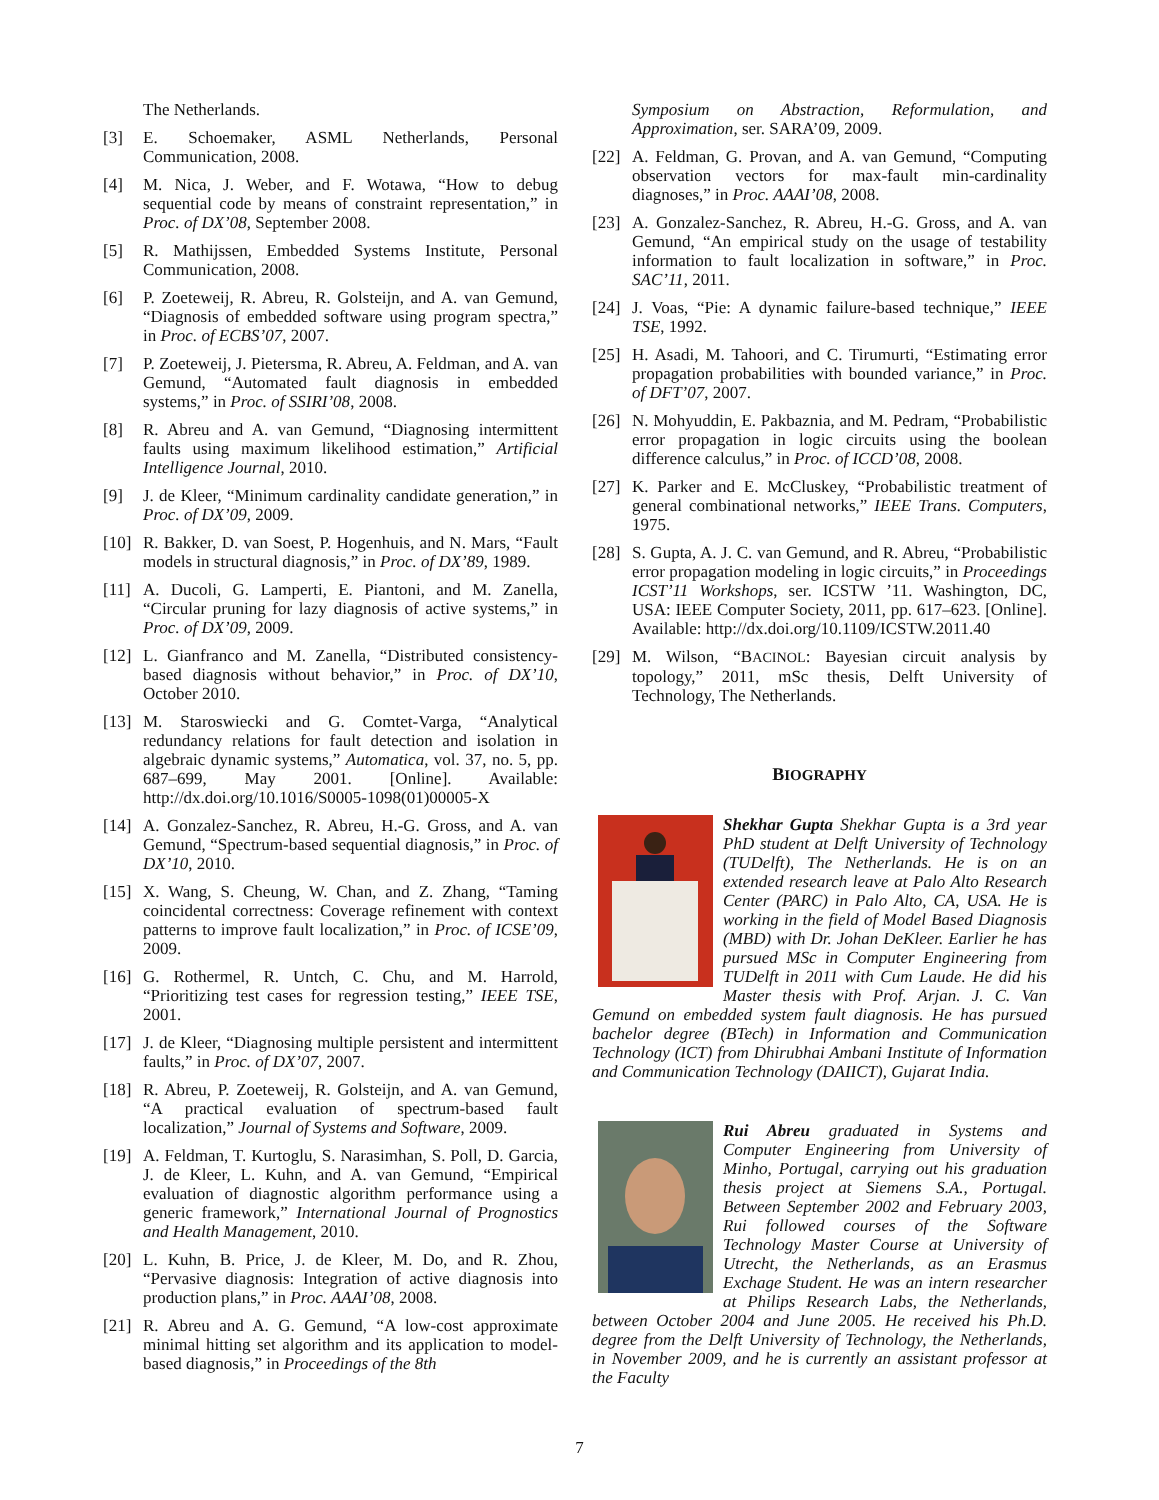The Netherlands.
[3] E. Schoemaker, ASML Netherlands, Personal Communication, 2008.
[4] M. Nica, J. Weber, and F. Wotawa, “How to debug sequential code by means of constraint representation,” in Proc. of DX’08, September 2008.
[5] R. Mathijssen, Embedded Systems Institute, Personal Communication, 2008.
[6] P. Zoeteweij, R. Abreu, R. Golsteijn, and A. van Gemund, “Diagnosis of embedded software using program spectra,” in Proc. of ECBS’07, 2007.
[7] P. Zoeteweij, J. Pietersma, R. Abreu, A. Feldman, and A. van Gemund, “Automated fault diagnosis in embedded systems,” in Proc. of SSIRI’08, 2008.
[8] R. Abreu and A. van Gemund, “Diagnosing intermittent faults using maximum likelihood estimation,” Artificial Intelligence Journal, 2010.
[9] J. de Kleer, “Minimum cardinality candidate generation,” in Proc. of DX’09, 2009.
[10] R. Bakker, D. van Soest, P. Hogenhuis, and N. Mars, “Fault models in structural diagnosis,” in Proc. of DX’89, 1989.
[11] A. Ducoli, G. Lamperti, E. Piantoni, and M. Zanella, “Circular pruning for lazy diagnosis of active systems,” in Proc. of DX’09, 2009.
[12] L. Gianfranco and M. Zanella, “Distributed consistency-based diagnosis without behavior,” in Proc. of DX’10, October 2010.
[13] M. Staroswiecki and G. Comtet-Varga, “Analytical redundancy relations for fault detection and isolation in algebraic dynamic systems,” Automatica, vol. 37, no. 5, pp. 687–699, May 2001. [Online]. Available: http://dx.doi.org/10.1016/S0005-1098(01)00005-X
[14] A. Gonzalez-Sanchez, R. Abreu, H.-G. Gross, and A. van Gemund, “Spectrum-based sequential diagnosis,” in Proc. of DX’10, 2010.
[15] X. Wang, S. Cheung, W. Chan, and Z. Zhang, “Taming coincidental correctness: Coverage refinement with context patterns to improve fault localization,” in Proc. of ICSE’09, 2009.
[16] G. Rothermel, R. Untch, C. Chu, and M. Harrold, “Prioritizing test cases for regression testing,” IEEE TSE, 2001.
[17] J. de Kleer, “Diagnosing multiple persistent and intermittent faults,” in Proc. of DX’07, 2007.
[18] R. Abreu, P. Zoeteweij, R. Golsteijn, and A. van Gemund, “A practical evaluation of spectrum-based fault localization,” Journal of Systems and Software, 2009.
[19] A. Feldman, T. Kurtoglu, S. Narasimhan, S. Poll, D. Garcia, J. de Kleer, L. Kuhn, and A. van Gemund, “Empirical evaluation of diagnostic algorithm performance using a generic framework,” International Journal of Prognostics and Health Management, 2010.
[20] L. Kuhn, B. Price, J. de Kleer, M. Do, and R. Zhou, “Pervasive diagnosis: Integration of active diagnosis into production plans,” in Proc. AAAI’08, 2008.
[21] R. Abreu and A. G. Gemund, “A low-cost approximate minimal hitting set algorithm and its application to model-based diagnosis,” in Proceedings of the 8th
Symposium on Abstraction, Reformulation, and Approximation, ser. SARA’09, 2009.
[22] A. Feldman, G. Provan, and A. van Gemund, “Computing observation vectors for max-fault min-cardinality diagnoses,” in Proc. AAAI’08, 2008.
[23] A. Gonzalez-Sanchez, R. Abreu, H.-G. Gross, and A. van Gemund, “An empirical study on the usage of testability information to fault localization in software,” in Proc. SAC’11, 2011.
[24] J. Voas, “Pie: A dynamic failure-based technique,” IEEE TSE, 1992.
[25] H. Asadi, M. Tahoori, and C. Tirumurti, “Estimating error propagation probabilities with bounded variance,” in Proc. of DFT’07, 2007.
[26] N. Mohyuddin, E. Pakbaznia, and M. Pedram, “Probabilistic error propagation in logic circuits using the boolean difference calculus,” in Proc. of ICCD’08, 2008.
[27] K. Parker and E. McCluskey, “Probabilistic treatment of general combinational networks,” IEEE Trans. Computers, 1975.
[28] S. Gupta, A. J. C. van Gemund, and R. Abreu, “Probabilistic error propagation modeling in logic circuits,” in Proceedings ICST’11 Workshops, ser. ICSTW ’11. Washington, DC, USA: IEEE Computer Society, 2011, pp. 617–623. [Online]. Available: http://dx.doi.org/10.1109/ICSTW.2011.40
[29] M. Wilson, “BACINOL: Bayesian circuit analysis by topology,” 2011, mSc thesis, Delft University of Technology, The Netherlands.
BIOGRAPHY
Shekhar Gupta Shekhar Gupta is a 3rd year PhD student at Delft University of Technology (TUDelft), The Netherlands. He is on an extended research leave at Palo Alto Research Center (PARC) in Palo Alto, CA, USA. He is working in the field of Model Based Diagnosis (MBD) with Dr. Johan DeKleer. Earlier he has pursued MSc in Computer Engineering from TUDelft in 2011 with Cum Laude. He did his Master thesis with Prof. Arjan. J. C. Van Gemund on embedded system fault diagnosis. He has pursued bachelor degree (BTech) in Information and Communication Technology (ICT) from Dhirubhai Ambani Institute of Information and Communication Technology (DAIICT), Gujarat India.
Rui Abreu graduated in Systems and Computer Engineering from University of Minho, Portugal, carrying out his graduation thesis project at Siemens S.A., Portugal. Between September 2002 and February 2003, Rui followed courses of the Software Technology Master Course at University of Utrecht, the Netherlands, as an Erasmus Exchage Student. He was an intern researcher at Philips Research Labs, the Netherlands, between October 2004 and June 2005. He received his Ph.D. degree from the Delft University of Technology, the Netherlands, in November 2009, and he is currently an assistant professor at the Faculty
7